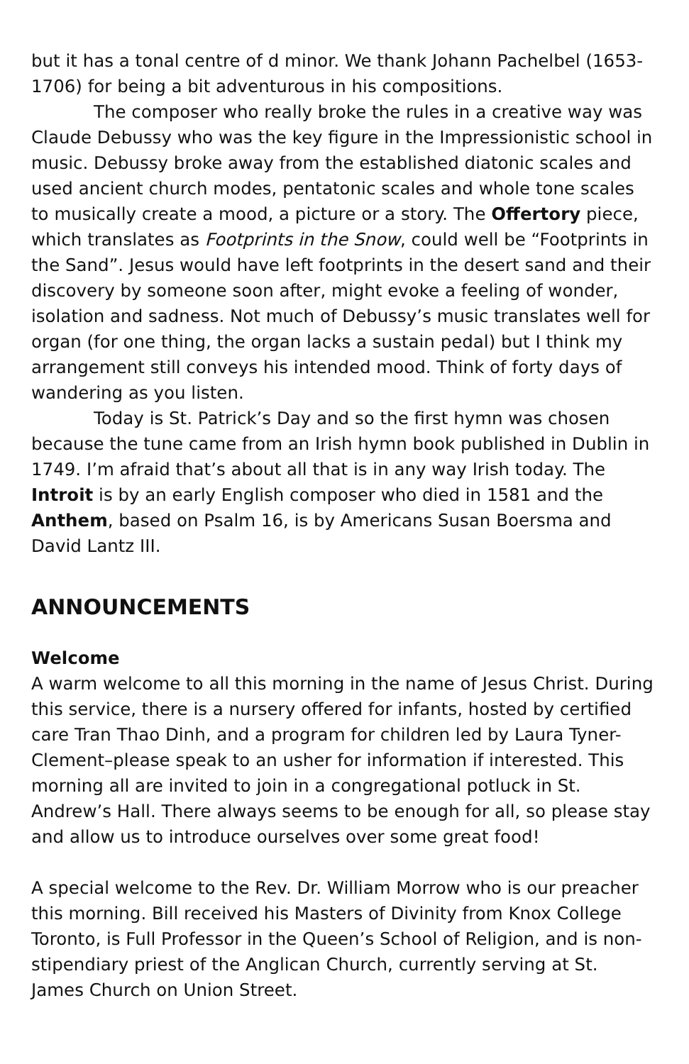but it has a tonal centre of d minor. We thank Johann Pachelbel (1653-1706) for being a bit adventurous in his compositions.
The composer who really broke the rules in a creative way was Claude Debussy who was the key figure in the Impressionistic school in music. Debussy broke away from the established diatonic scales and used ancient church modes, pentatonic scales and whole tone scales to musically create a mood, a picture or a story. The Offertory piece, which translates as Footprints in the Snow, could well be “Footprints in the Sand”. Jesus would have left footprints in the desert sand and their discovery by someone soon after, might evoke a feeling of wonder, isolation and sadness. Not much of Debussy’s music translates well for organ (for one thing, the organ lacks a sustain pedal) but I think my arrangement still conveys his intended mood. Think of forty days of wandering as you listen.
Today is St. Patrick’s Day and so the first hymn was chosen because the tune came from an Irish hymn book published in Dublin in 1749. I’m afraid that’s about all that is in any way Irish today. The Introit is by an early English composer who died in 1581 and the Anthem, based on Psalm 16, is by Americans Susan Boersma and David Lantz III.
ANNOUNCEMENTS
Welcome
A warm welcome to all this morning in the name of Jesus Christ. During this service, there is a nursery offered for infants, hosted by certified care Tran Thao Dinh, and a program for children led by Laura Tyner-Clement–please speak to an usher for information if interested. This morning all are invited to join in a congregational potluck in St. Andrew’s Hall. There always seems to be enough for all, so please stay and allow us to introduce ourselves over some great food!
A special welcome to the Rev. Dr. William Morrow who is our preacher this morning. Bill received his Masters of Divinity from Knox College Toronto, is Full Professor in the Queen’s School of Religion, and is non-stipendiary priest of the Anglican Church, currently serving at St. James Church on Union Street.